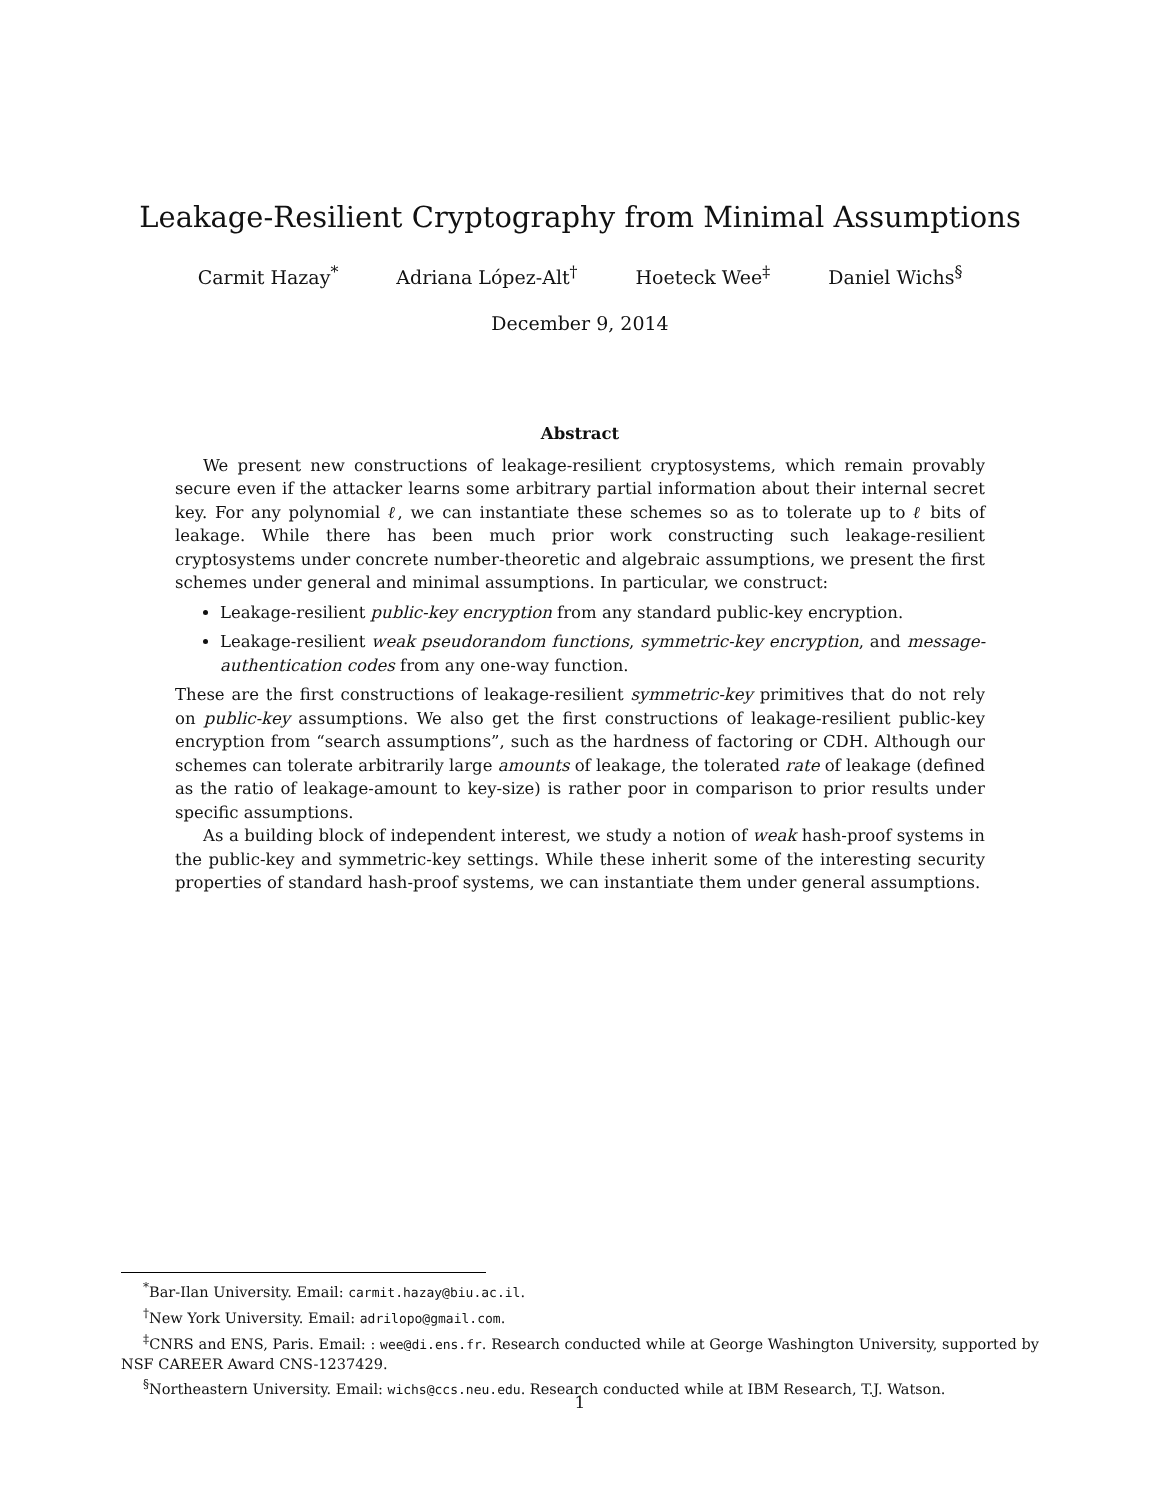Leakage-Resilient Cryptography from Minimal Assumptions
Carmit Hazay<sup>*</sup> Adriana López-Alt<sup>†</sup> Hoeteck Wee<sup>‡</sup> Daniel Wichs<sup>§</sup>
December 9, 2014
Abstract
We present new constructions of leakage-resilient cryptosystems, which remain provably secure even if the attacker learns some arbitrary partial information about their internal secret key. For any polynomial ℓ, we can instantiate these schemes so as to tolerate up to ℓ bits of leakage. While there has been much prior work constructing such leakage-resilient cryptosystems under concrete number-theoretic and algebraic assumptions, we present the first schemes under general and minimal assumptions. In particular, we construct:
Leakage-resilient public-key encryption from any standard public-key encryption.
Leakage-resilient weak pseudorandom functions, symmetric-key encryption, and message-authentication codes from any one-way function.
These are the first constructions of leakage-resilient symmetric-key primitives that do not rely on public-key assumptions. We also get the first constructions of leakage-resilient public-key encryption from “search assumptions”, such as the hardness of factoring or CDH. Although our schemes can tolerate arbitrarily large amounts of leakage, the tolerated rate of leakage (defined as the ratio of leakage-amount to key-size) is rather poor in comparison to prior results under specific assumptions.
As a building block of independent interest, we study a notion of weak hash-proof systems in the public-key and symmetric-key settings. While these inherit some of the interesting security properties of standard hash-proof systems, we can instantiate them under general assumptions.
<sup>*</sup> Bar-Ilan University. Email: carmit.hazay@biu.ac.il.
<sup>†</sup> New York University. Email: adrilopo@gmail.com.
<sup>‡</sup> CNRS and ENS, Paris. Email: : wee@di.ens.fr. Research conducted while at George Washington University, supported by NSF CAREER Award CNS-1237429.
<sup>§</sup> Northeastern University. Email: wichs@ccs.neu.edu. Research conducted while at IBM Research, T.J. Watson.
1